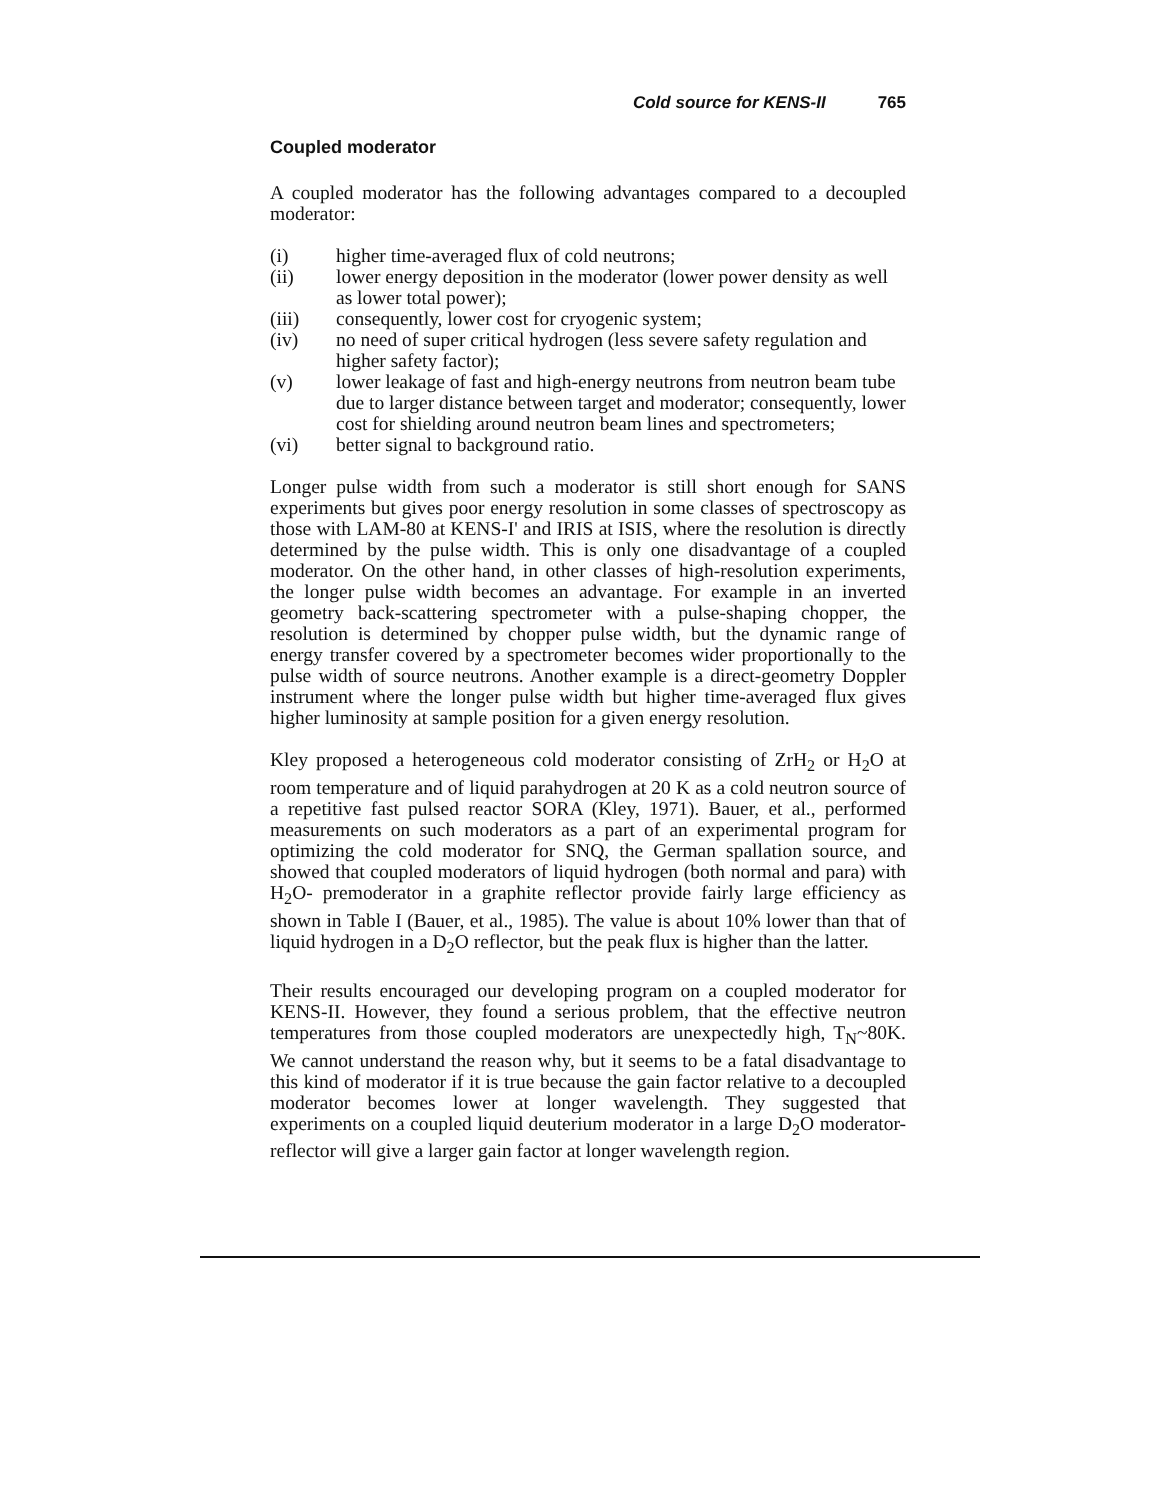Cold source for KENS-II 765
Coupled moderator
A coupled moderator has the following advantages compared to a decoupled moderator:
(i) higher time-averaged flux of cold neutrons;
(ii) lower energy deposition in the moderator (lower power density as well as lower total power);
(iii) consequently, lower cost for cryogenic system;
(iv) no need of super critical hydrogen (less severe safety regulation and higher safety factor);
(v) lower leakage of fast and high-energy neutrons from neutron beam tube due to larger distance between target and moderator; consequently, lower cost for shielding around neutron beam lines and spectrometers;
(vi) better signal to background ratio.
Longer pulse width from such a moderator is still short enough for SANS experiments but gives poor energy resolution in some classes of spectroscopy as those with LAM-80 at KENS-I' and IRIS at ISIS, where the resolution is directly determined by the pulse width. This is only one disadvantage of a coupled moderator. On the other hand, in other classes of high-resolution experiments, the longer pulse width becomes an advantage. For example in an inverted geometry back-scattering spectrometer with a pulse-shaping chopper, the resolution is determined by chopper pulse width, but the dynamic range of energy transfer covered by a spectrometer becomes wider proportionally to the pulse width of source neutrons. Another example is a direct-geometry Doppler instrument where the longer pulse width but higher time-averaged flux gives higher luminosity at sample position for a given energy resolution.
Kley proposed a heterogeneous cold moderator consisting of ZrH<sub>2</sub> or H<sub>2</sub>O at room temperature and of liquid parahydrogen at 20 K as a cold neutron source of a repetitive fast pulsed reactor SORA (Kley, 1971). Bauer, et al., performed measurements on such moderators as a part of an experimental program for optimizing the cold moderator for SNQ, the German spallation source, and showed that coupled moderators of liquid hydrogen (both normal and para) with H<sub>2</sub>O- premoderator in a graphite reflector provide fairly large efficiency as shown in Table I (Bauer, et al., 1985). The value is about 10% lower than that of liquid hydrogen in a D<sub>2</sub>O reflector, but the peak flux is higher than the latter.
Their results encouraged our developing program on a coupled moderator for KENS-II. However, they found a serious problem, that the effective neutron temperatures from those coupled moderators are unexpectedly high, T<sub>N</sub>~80K. We cannot understand the reason why, but it seems to be a fatal disadvantage to this kind of moderator if it is true because the gain factor relative to a decoupled moderator becomes lower at longer wavelength. They suggested that experiments on a coupled liquid deuterium moderator in a large D<sub>2</sub>O moderator-reflector will give a larger gain factor at longer wavelength region.